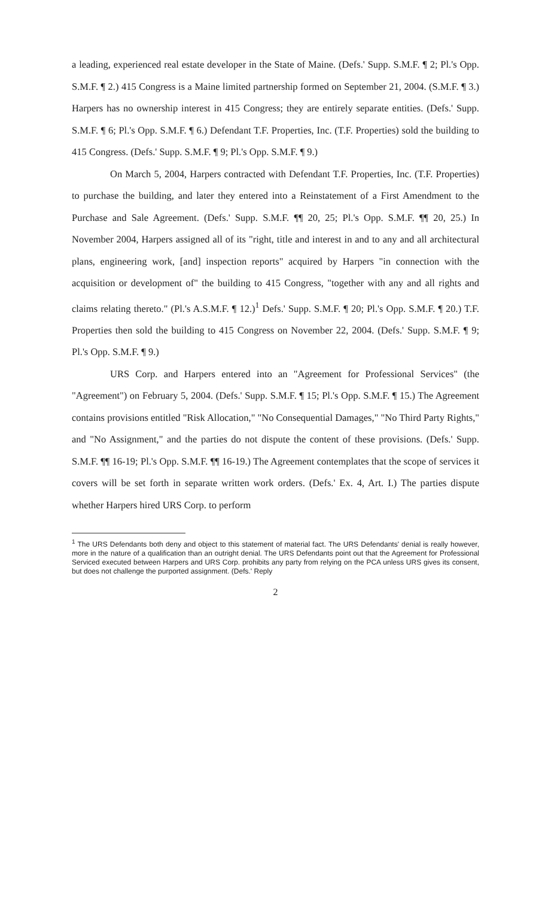a leading, experienced real estate developer in the State of Maine. (Defs.' Supp. S.M.F. ¶ 2; Pl.'s Opp. S.M.F. ¶ 2.) 415 Congress is a Maine limited partnership formed on September 21, 2004. (S.M.F. ¶ 3.) Harpers has no ownership interest in 415 Congress; they are entirely separate entities. (Defs.' Supp. S.M.F. ¶ 6; Pl.'s Opp. S.M.F. ¶ 6.) Defendant T.F. Properties, Inc. (T.F. Properties) sold the building to 415 Congress. (Defs.' Supp. S.M.F. ¶ 9; Pl.'s Opp. S.M.F. ¶ 9.)
On March 5, 2004, Harpers contracted with Defendant T.F. Properties, Inc. (T.F. Properties) to purchase the building, and later they entered into a Reinstatement of a First Amendment to the Purchase and Sale Agreement. (Defs.' Supp. S.M.F. ¶¶ 20, 25; Pl.'s Opp. S.M.F. ¶¶ 20, 25.) In November 2004, Harpers assigned all of its "right, title and interest in and to any and all architectural plans, engineering work, [and] inspection reports" acquired by Harpers "in connection with the acquisition or development of" the building to 415 Congress, "together with any and all rights and claims relating thereto." (Pl.'s A.S.M.F. ¶ 12.)<sup>1</sup> Defs.' Supp. S.M.F. ¶ 20; Pl.'s Opp. S.M.F. ¶ 20.) T.F. Properties then sold the building to 415 Congress on November 22, 2004. (Defs.' Supp. S.M.F. ¶ 9; Pl.'s Opp. S.M.F. ¶ 9.)
URS Corp. and Harpers entered into an "Agreement for Professional Services" (the "Agreement") on February 5, 2004. (Defs.' Supp. S.M.F. ¶ 15; Pl.'s Opp. S.M.F. ¶ 15.) The Agreement contains provisions entitled "Risk Allocation," "No Consequential Damages," "No Third Party Rights," and "No Assignment," and the parties do not dispute the content of these provisions. (Defs.' Supp. S.M.F. ¶¶ 16-19; Pl.'s Opp. S.M.F. ¶¶ 16-19.) The Agreement contemplates that the scope of services it covers will be set forth in separate written work orders. (Defs.' Ex. 4, Art. I.) The parties dispute whether Harpers hired URS Corp. to perform
<sup>1</sup> The URS Defendants both deny and object to this statement of material fact. The URS Defendants' denial is really however, more in the nature of a qualification than an outright denial. The URS Defendants point out that the Agreement for Professional Serviced executed between Harpers and URS Corp. prohibits any party from relying on the PCA unless URS gives its consent, but does not challenge the purported assignment. (Defs.' Reply
2